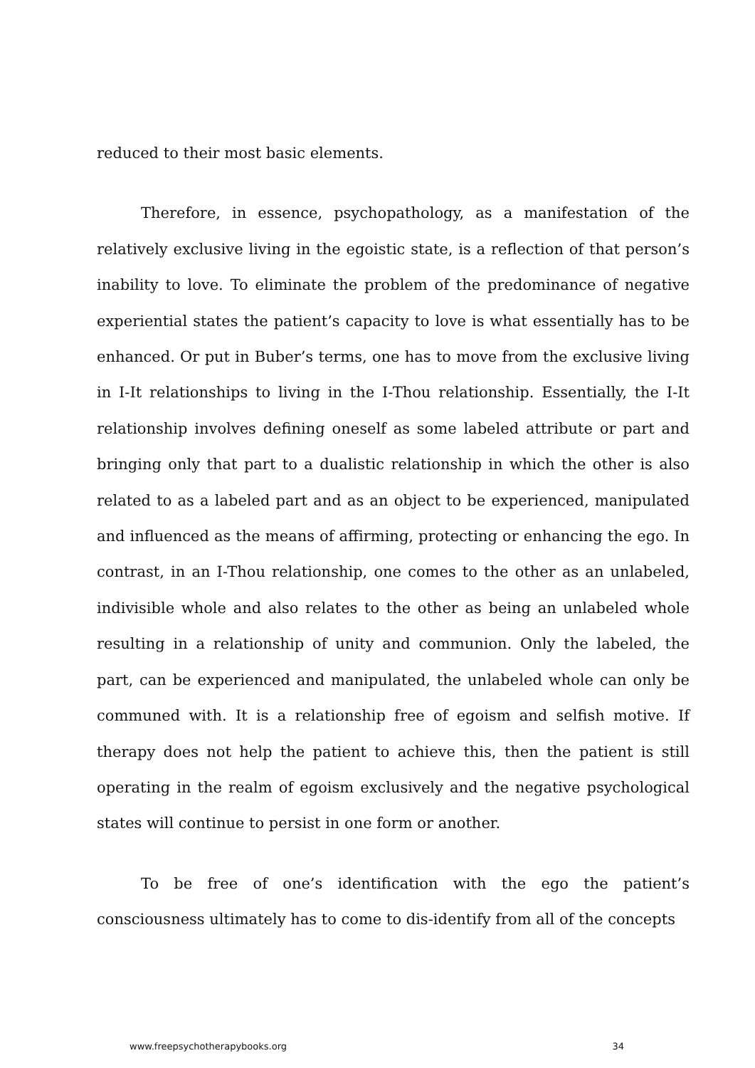reduced to their most basic elements.
Therefore, in essence, psychopathology, as a manifestation of the relatively exclusive living in the egoistic state, is a reflection of that person’s inability to love. To eliminate the problem of the predominance of negative experiential states the patient’s capacity to love is what essentially has to be enhanced. Or put in Buber’s terms, one has to move from the exclusive living in I-It relationships to living in the I-Thou relationship. Essentially, the I-It relationship involves defining oneself as some labeled attribute or part and bringing only that part to a dualistic relationship in which the other is also related to as a labeled part and as an object to be experienced, manipulated and influenced as the means of affirming, protecting or enhancing the ego. In contrast, in an I-Thou relationship, one comes to the other as an unlabeled, indivisible whole and also relates to the other as being an unlabeled whole resulting in a relationship of unity and communion. Only the labeled, the part, can be experienced and manipulated, the unlabeled whole can only be communed with. It is a relationship free of egoism and selfish motive. If therapy does not help the patient to achieve this, then the patient is still operating in the realm of egoism exclusively and the negative psychological states will continue to persist in one form or another.
To be free of one’s identification with the ego the patient’s consciousness ultimately has to come to dis-identify from all of the concepts
www.freepsychotherapybooks.org 34